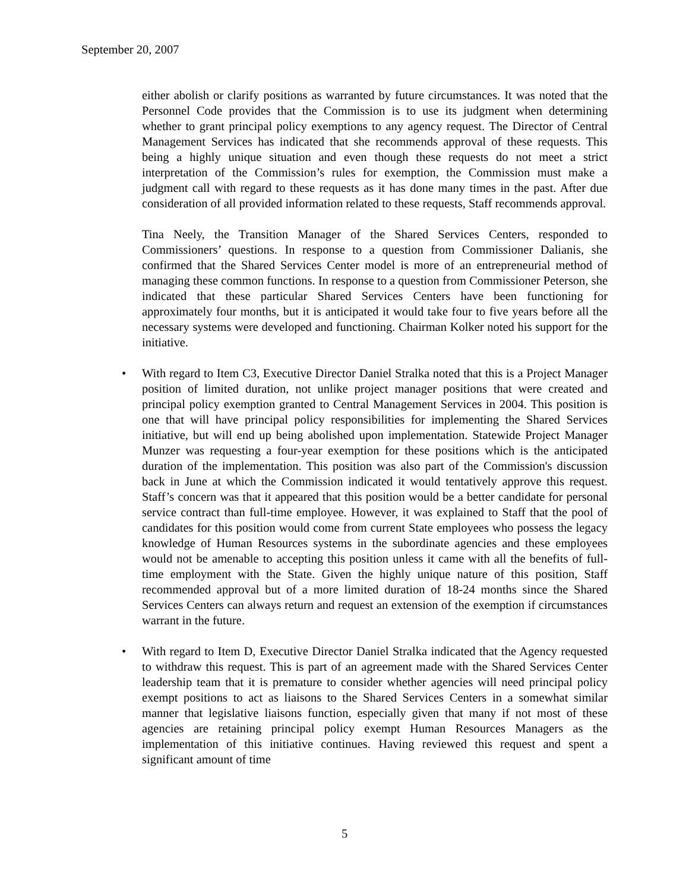September 20, 2007
either abolish or clarify positions as warranted by future circumstances. It was noted that the Personnel Code provides that the Commission is to use its judgment when determining whether to grant principal policy exemptions to any agency request. The Director of Central Management Services has indicated that she recommends approval of these requests. This being a highly unique situation and even though these requests do not meet a strict interpretation of the Commission’s rules for exemption, the Commission must make a judgment call with regard to these requests as it has done many times in the past. After due consideration of all provided information related to these requests, Staff recommends approval.
Tina Neely, the Transition Manager of the Shared Services Centers, responded to Commissioners’ questions. In response to a question from Commissioner Dalianis, she confirmed that the Shared Services Center model is more of an entrepreneurial method of managing these common functions. In response to a question from Commissioner Peterson, she indicated that these particular Shared Services Centers have been functioning for approximately four months, but it is anticipated it would take four to five years before all the necessary systems were developed and functioning. Chairman Kolker noted his support for the initiative.
• With regard to Item C3, Executive Director Daniel Stralka noted that this is a Project Manager position of limited duration, not unlike project manager positions that were created and principal policy exemption granted to Central Management Services in 2004. This position is one that will have principal policy responsibilities for implementing the Shared Services initiative, but will end up being abolished upon implementation. Statewide Project Manager Munzer was requesting a four-year exemption for these positions which is the anticipated duration of the implementation. This position was also part of the Commission's discussion back in June at which the Commission indicated it would tentatively approve this request. Staff’s concern was that it appeared that this position would be a better candidate for personal service contract than full-time employee. However, it was explained to Staff that the pool of candidates for this position would come from current State employees who possess the legacy knowledge of Human Resources systems in the subordinate agencies and these employees would not be amenable to accepting this position unless it came with all the benefits of full-time employment with the State. Given the highly unique nature of this position, Staff recommended approval but of a more limited duration of 18-24 months since the Shared Services Centers can always return and request an extension of the exemption if circumstances warrant in the future.
• With regard to Item D, Executive Director Daniel Stralka indicated that the Agency requested to withdraw this request. This is part of an agreement made with the Shared Services Center leadership team that it is premature to consider whether agencies will need principal policy exempt positions to act as liaisons to the Shared Services Centers in a somewhat similar manner that legislative liaisons function, especially given that many if not most of these agencies are retaining principal policy exempt Human Resources Managers as the implementation of this initiative continues. Having reviewed this request and spent a significant amount of time
5